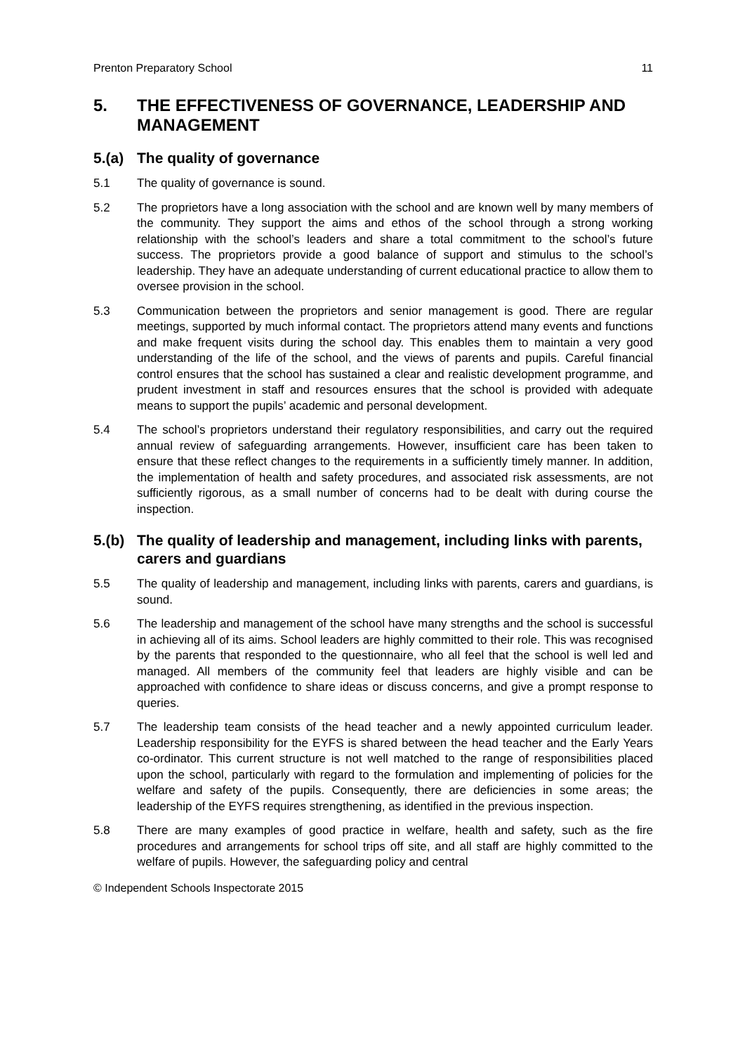Prenton Preparatory School 11
5. THE EFFECTIVENESS OF GOVERNANCE, LEADERSHIP AND MANAGEMENT
5.(a) The quality of governance
5.1 The quality of governance is sound.
5.2 The proprietors have a long association with the school and are known well by many members of the community. They support the aims and ethos of the school through a strong working relationship with the school’s leaders and share a total commitment to the school’s future success. The proprietors provide a good balance of support and stimulus to the school’s leadership. They have an adequate understanding of current educational practice to allow them to oversee provision in the school.
5.3 Communication between the proprietors and senior management is good. There are regular meetings, supported by much informal contact. The proprietors attend many events and functions and make frequent visits during the school day. This enables them to maintain a very good understanding of the life of the school, and the views of parents and pupils. Careful financial control ensures that the school has sustained a clear and realistic development programme, and prudent investment in staff and resources ensures that the school is provided with adequate means to support the pupils’ academic and personal development.
5.4 The school’s proprietors understand their regulatory responsibilities, and carry out the required annual review of safeguarding arrangements. However, insufficient care has been taken to ensure that these reflect changes to the requirements in a sufficiently timely manner. In addition, the implementation of health and safety procedures, and associated risk assessments, are not sufficiently rigorous, as a small number of concerns had to be dealt with during course the inspection.
5.(b) The quality of leadership and management, including links with parents, carers and guardians
5.5 The quality of leadership and management, including links with parents, carers and guardians, is sound.
5.6 The leadership and management of the school have many strengths and the school is successful in achieving all of its aims. School leaders are highly committed to their role. This was recognised by the parents that responded to the questionnaire, who all feel that the school is well led and managed. All members of the community feel that leaders are highly visible and can be approached with confidence to share ideas or discuss concerns, and give a prompt response to queries.
5.7 The leadership team consists of the head teacher and a newly appointed curriculum leader. Leadership responsibility for the EYFS is shared between the head teacher and the Early Years co-ordinator. This current structure is not well matched to the range of responsibilities placed upon the school, particularly with regard to the formulation and implementing of policies for the welfare and safety of the pupils. Consequently, there are deficiencies in some areas; the leadership of the EYFS requires strengthening, as identified in the previous inspection.
5.8 There are many examples of good practice in welfare, health and safety, such as the fire procedures and arrangements for school trips off site, and all staff are highly committed to the welfare of pupils. However, the safeguarding policy and central
© Independent Schools Inspectorate 2015